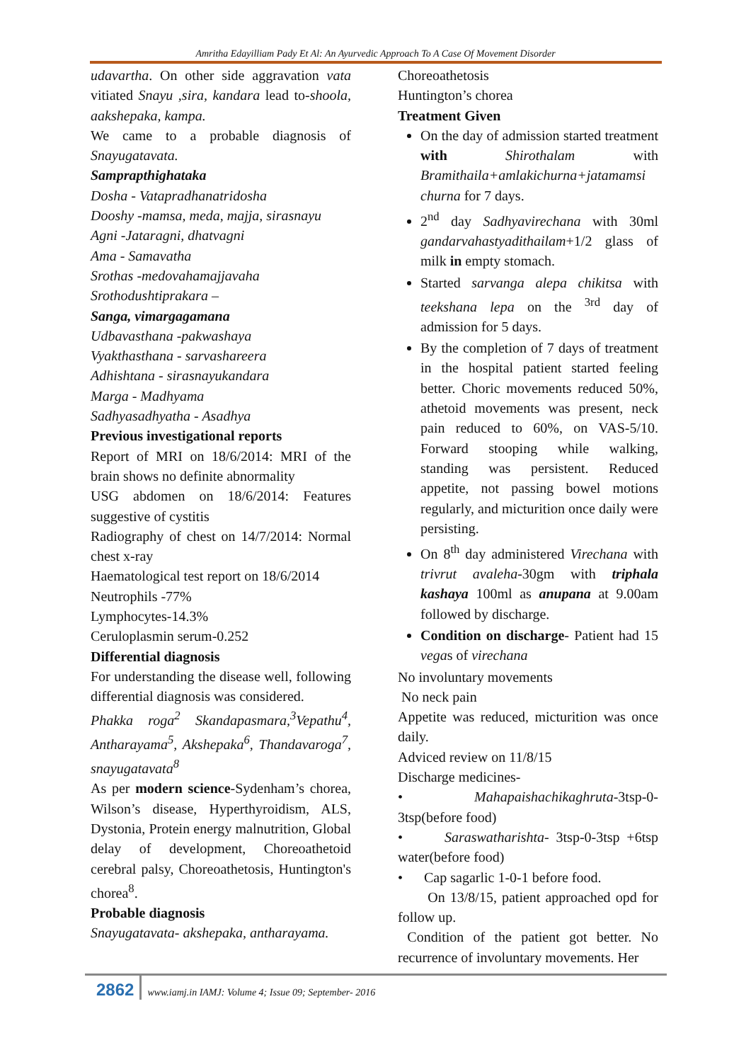Amritha Edayilliam Pady Et Al: An Ayurvedic Approach To A Case Of Movement Disorder
udavartha. On other side aggravation vata vitiated Snayu ,sira, kandara lead to-shoola, aakshepaka, kampa.
We came to a probable diagnosis of Snayugatavata.
Samprapthighataka
Dosha - Vatapradhanatridosha
Dooshy -mamsa, meda, majja, sirasnayu
Agni -Jataragni, dhatvagni
Ama - Samavatha
Srothas -medovahamajjavaha
Srothodushtiprakara –
Sanga, vimargagamana
Udbavasthana -pakwashaya
Vyakthasthana - sarvashareera
Adhishtana - sirasnayukandara
Marga - Madhyama
Sadhyasadhyatha - Asadhya
Previous investigational reports
Report of MRI on 18/6/2014: MRI of the brain shows no definite abnormality
USG abdomen on 18/6/2014: Features suggestive of cystitis
Radiography of chest on 14/7/2014: Normal chest x-ray
Haematological test report on 18/6/2014
Neutrophils -77%
Lymphocytes-14.3%
Ceruloplasmin serum-0.252
Differential diagnosis
For understanding the disease well, following differential diagnosis was considered.
Phakka roga<sup>2</sup> Skandapasmara,<sup>3</sup>Vepathu<sup>4</sup>, Antharayama<sup>5</sup>, Akshepaka<sup>6</sup>, Thandavaroga<sup>7</sup>, snayugatavata<sup>8</sup>
As per modern science-Sydenham’s chorea, Wilson’s disease, Hyperthyroidism, ALS, Dystonia, Protein energy malnutrition, Global delay of development, Choreoathetoid cerebral palsy, Choreoathetosis, Huntington's chorea<sup>8</sup>.
Probable diagnosis
Snayugatavata- akshepaka, antharayama.
Choreoathetosis
Huntington’s chorea
Treatment Given
On the day of admission started treatment with Shirothalam with Bramithaila+amlakichurna+jatamamsi churna for 7 days.
2<sup>nd</sup> day Sadhyavirechana with 30ml gandarvahastyadithailam+1/2 glass of milk in empty stomach.
Started sarvanga alepa chikitsa with teekshana lepa on the <sup>3rd</sup> day of admission for 5 days.
By the completion of 7 days of treatment in the hospital patient started feeling better. Choric movements reduced 50%, athetoid movements was present, neck pain reduced to 60%, on VAS-5/10. Forward stooping while walking, standing was persistent. Reduced appetite, not passing bowel motions regularly, and micturition once daily were persisting.
On 8<sup>th</sup> day administered Virechana with trivrut avaleha-30gm with triphala kashaya 100ml as anupana at 9.00am followed by discharge.
Condition on discharge- Patient had 15 vegas of virechana
No involuntary movements
No neck pain
Appetite was reduced, micturition was once daily.
Adviced review on 11/8/15
Discharge medicines-
• Mahapaishachikaghruta-3tsp-0-3tsp(before food)
• Saraswatharishta- 3tsp-0-3tsp +6tsp water(before food)
• Cap sagarlic 1-0-1 before food.
On 13/8/15, patient approached opd for follow up.
Condition of the patient got better. No recurrence of involuntary movements. Her
2862 www.iamj.in IAMJ: Volume 4; Issue 09; September- 2016